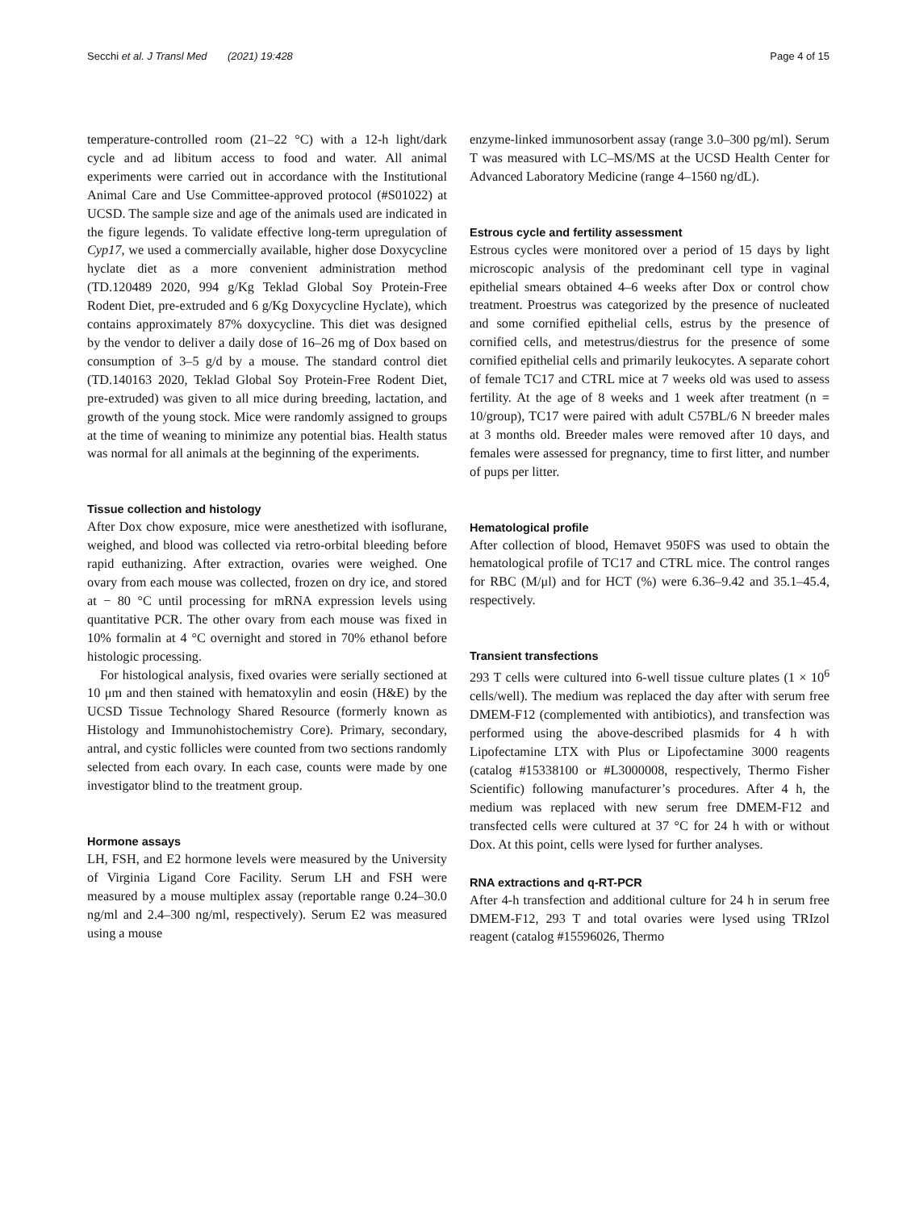Secchi et al. J Transl Med (2021) 19:428 Page 4 of 15
temperature-controlled room (21–22 °C) with a 12-h light/dark cycle and ad libitum access to food and water. All animal experiments were carried out in accordance with the Institutional Animal Care and Use Committee-approved protocol (#S01022) at UCSD. The sample size and age of the animals used are indicated in the figure legends. To validate effective long-term upregulation of Cyp17, we used a commercially available, higher dose Doxycycline hyclate diet as a more convenient administration method (TD.120489 2020, 994 g/Kg Teklad Global Soy Protein-Free Rodent Diet, pre-extruded and 6 g/Kg Doxycycline Hyclate), which contains approximately 87% doxycycline. This diet was designed by the vendor to deliver a daily dose of 16–26 mg of Dox based on consumption of 3–5 g/d by a mouse. The standard control diet (TD.140163 2020, Teklad Global Soy Protein-Free Rodent Diet, pre-extruded) was given to all mice during breeding, lactation, and growth of the young stock. Mice were randomly assigned to groups at the time of weaning to minimize any potential bias. Health status was normal for all animals at the beginning of the experiments.
Tissue collection and histology
After Dox chow exposure, mice were anesthetized with isoflurane, weighed, and blood was collected via retro-orbital bleeding before rapid euthanizing. After extraction, ovaries were weighed. One ovary from each mouse was collected, frozen on dry ice, and stored at − 80 °C until processing for mRNA expression levels using quantitative PCR. The other ovary from each mouse was fixed in 10% formalin at 4 °C overnight and stored in 70% ethanol before histologic processing.
For histological analysis, fixed ovaries were serially sectioned at 10 μm and then stained with hematoxylin and eosin (H&E) by the UCSD Tissue Technology Shared Resource (formerly known as Histology and Immunohistochemistry Core). Primary, secondary, antral, and cystic follicles were counted from two sections randomly selected from each ovary. In each case, counts were made by one investigator blind to the treatment group.
Hormone assays
LH, FSH, and E2 hormone levels were measured by the University of Virginia Ligand Core Facility. Serum LH and FSH were measured by a mouse multiplex assay (reportable range 0.24–30.0 ng/ml and 2.4–300 ng/ml, respectively). Serum E2 was measured using a mouse
enzyme-linked immunosorbent assay (range 3.0–300 pg/ml). Serum T was measured with LC–MS/MS at the UCSD Health Center for Advanced Laboratory Medicine (range 4–1560 ng/dL).
Estrous cycle and fertility assessment
Estrous cycles were monitored over a period of 15 days by light microscopic analysis of the predominant cell type in vaginal epithelial smears obtained 4–6 weeks after Dox or control chow treatment. Proestrus was categorized by the presence of nucleated and some cornified epithelial cells, estrus by the presence of cornified cells, and metestrus/diestrus for the presence of some cornified epithelial cells and primarily leukocytes. A separate cohort of female TC17 and CTRL mice at 7 weeks old was used to assess fertility. At the age of 8 weeks and 1 week after treatment (n = 10/group), TC17 were paired with adult C57BL/6 N breeder males at 3 months old. Breeder males were removed after 10 days, and females were assessed for pregnancy, time to first litter, and number of pups per litter.
Hematological profile
After collection of blood, Hemavet 950FS was used to obtain the hematological profile of TC17 and CTRL mice. The control ranges for RBC (M/μl) and for HCT (%) were 6.36–9.42 and 35.1–45.4, respectively.
Transient transfections
293 T cells were cultured into 6-well tissue culture plates (1 × 10<sup>6</sup> cells/well). The medium was replaced the day after with serum free DMEM-F12 (complemented with antibiotics), and transfection was performed using the above-described plasmids for 4 h with Lipofectamine LTX with Plus or Lipofectamine 3000 reagents (catalog #15338100 or #L3000008, respectively, Thermo Fisher Scientific) following manufacturer’s procedures. After 4 h, the medium was replaced with new serum free DMEM-F12 and transfected cells were cultured at 37 °C for 24 h with or without Dox. At this point, cells were lysed for further analyses.
RNA extractions and q-RT-PCR
After 4-h transfection and additional culture for 24 h in serum free DMEM-F12, 293 T and total ovaries were lysed using TRIzol reagent (catalog #15596026, Thermo